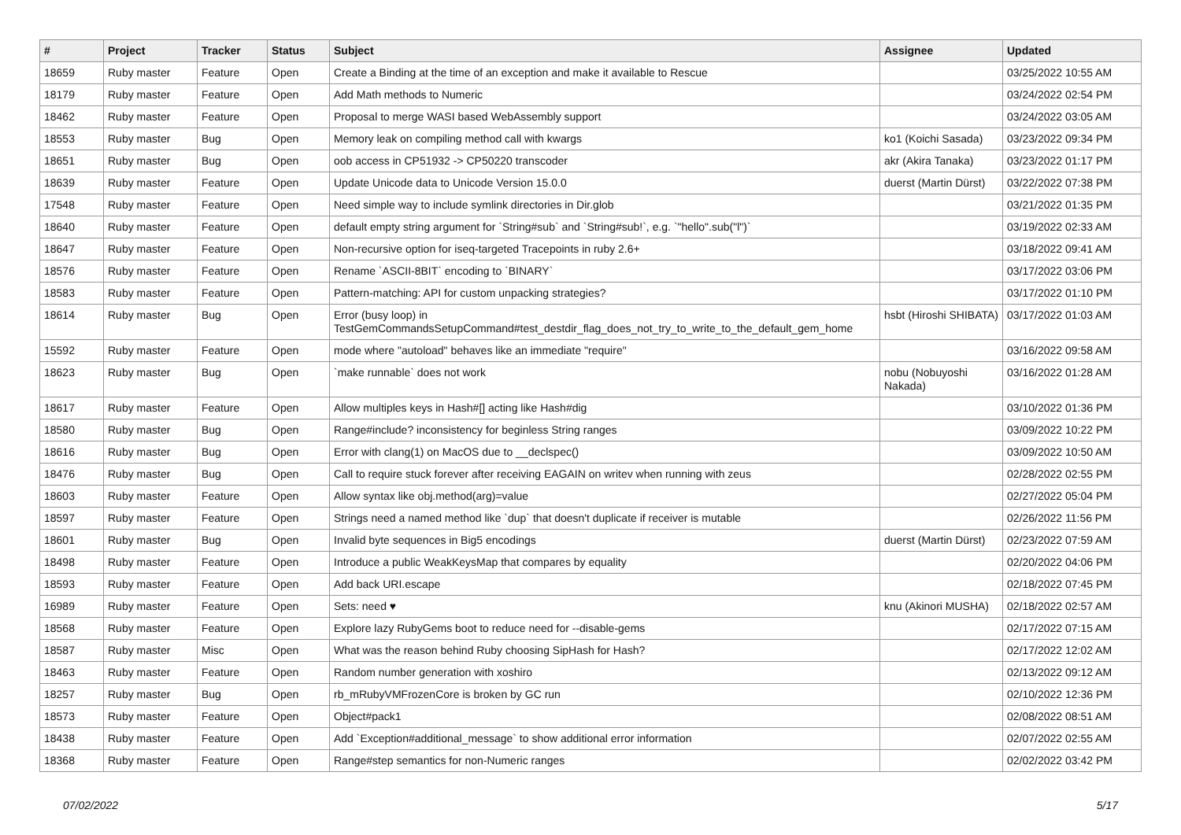| # | Project | Tracker | Status | Subject | Assignee | Updated |
| --- | --- | --- | --- | --- | --- | --- |
| 18659 | Ruby master | Feature | Open | Create a Binding at the time of an exception and make it available to Rescue | | 03/25/2022 10:55 AM |
| 18179 | Ruby master | Feature | Open | Add Math methods to Numeric | | 03/24/2022 02:54 PM |
| 18462 | Ruby master | Feature | Open | Proposal to merge WASI based WebAssembly support | | 03/24/2022 03:05 AM |
| 18553 | Ruby master | Bug | Open | Memory leak on compiling method call with kwargs | ko1 (Koichi Sasada) | 03/23/2022 09:34 PM |
| 18651 | Ruby master | Bug | Open | oob access in CP51932 -> CP50220 transcoder | akr (Akira Tanaka) | 03/23/2022 01:17 PM |
| 18639 | Ruby master | Feature | Open | Update Unicode data to Unicode Version 15.0.0 | duerst (Martin Dürst) | 03/22/2022 07:38 PM |
| 17548 | Ruby master | Feature | Open | Need simple way to include symlink directories in Dir.glob | | 03/21/2022 01:35 PM |
| 18640 | Ruby master | Feature | Open | default empty string argument for `String#sub` and `String#sub!`, e.g. `"hello".sub("l")` | | 03/19/2022 02:33 AM |
| 18647 | Ruby master | Feature | Open | Non-recursive option for iseq-targeted Tracepoints in ruby 2.6+ | | 03/18/2022 09:41 AM |
| 18576 | Ruby master | Feature | Open | Rename `ASCII-8BIT` encoding to `BINARY` | | 03/17/2022 03:06 PM |
| 18583 | Ruby master | Feature | Open | Pattern-matching: API for custom unpacking strategies? | | 03/17/2022 01:10 PM |
| 18614 | Ruby master | Bug | Open | Error (busy loop) in TestGemCommandsSetupCommand#test_destdir_flag_does_not_try_to_write_to_the_default_gem_home | hsbt (Hiroshi SHIBATA) | 03/17/2022 01:03 AM |
| 15592 | Ruby master | Feature | Open | mode where "autoload" behaves like an immediate "require" | | 03/16/2022 09:58 AM |
| 18623 | Ruby master | Bug | Open | `make runnable` does not work | nobu (Nobuyoshi Nakada) | 03/16/2022 01:28 AM |
| 18617 | Ruby master | Feature | Open | Allow multiples keys in Hash#[] acting like Hash#dig | | 03/10/2022 01:36 PM |
| 18580 | Ruby master | Bug | Open | Range#include? inconsistency for beginless String ranges | | 03/09/2022 10:22 PM |
| 18616 | Ruby master | Bug | Open | Error with clang(1) on MacOS due to __declspec() | | 03/09/2022 10:50 AM |
| 18476 | Ruby master | Bug | Open | Call to require stuck forever after receiving EAGAIN on writev when running with zeus | | 02/28/2022 02:55 PM |
| 18603 | Ruby master | Feature | Open | Allow syntax like obj.method(arg)=value | | 02/27/2022 05:04 PM |
| 18597 | Ruby master | Feature | Open | Strings need a named method like `dup` that doesn't duplicate if receiver is mutable | | 02/26/2022 11:56 PM |
| 18601 | Ruby master | Bug | Open | Invalid byte sequences in Big5 encodings | duerst (Martin Dürst) | 02/23/2022 07:59 AM |
| 18498 | Ruby master | Feature | Open | Introduce a public WeakKeysMap that compares by equality | | 02/20/2022 04:06 PM |
| 18593 | Ruby master | Feature | Open | Add back URI.escape | | 02/18/2022 07:45 PM |
| 16989 | Ruby master | Feature | Open | Sets: need ♥ | knu (Akinori MUSHA) | 02/18/2022 02:57 AM |
| 18568 | Ruby master | Feature | Open | Explore lazy RubyGems boot to reduce need for --disable-gems | | 02/17/2022 07:15 AM |
| 18587 | Ruby master | Misc | Open | What was the reason behind Ruby choosing SipHash for Hash? | | 02/17/2022 12:02 AM |
| 18463 | Ruby master | Feature | Open | Random number generation with xoshiro | | 02/13/2022 09:12 AM |
| 18257 | Ruby master | Bug | Open | rb_mRubyVMFrozenCore is broken by GC run | | 02/10/2022 12:36 PM |
| 18573 | Ruby master | Feature | Open | Object#pack1 | | 02/08/2022 08:51 AM |
| 18438 | Ruby master | Feature | Open | Add `Exception#additional_message` to show additional error information | | 02/07/2022 02:55 AM |
| 18368 | Ruby master | Feature | Open | Range#step semantics for non-Numeric ranges | | 02/02/2022 03:42 PM |
07/02/2022 5/17